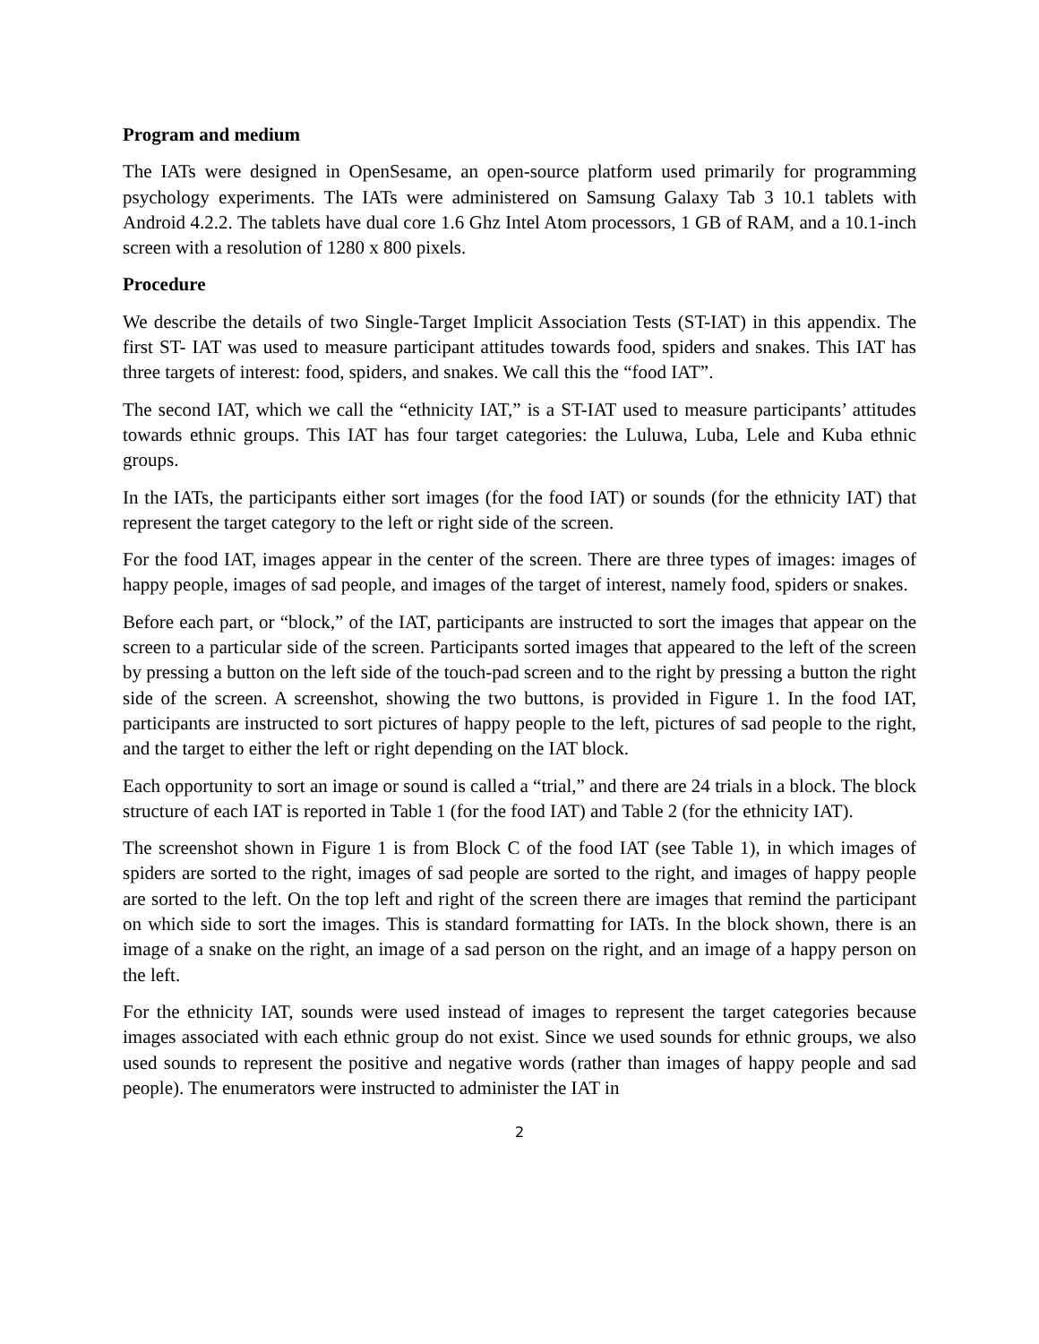Program and medium
The IATs were designed in OpenSesame, an open-source platform used primarily for programming psychology experiments. The IATs were administered on Samsung Galaxy Tab 3 10.1 tablets with Android 4.2.2. The tablets have dual core 1.6 Ghz Intel Atom processors, 1 GB of RAM, and a 10.1-inch screen with a resolution of 1280 x 800 pixels.
Procedure
We describe the details of two Single-Target Implicit Association Tests (ST-IAT) in this appendix. The first ST- IAT was used to measure participant attitudes towards food, spiders and snakes. This IAT has three targets of interest: food, spiders, and snakes. We call this the “food IAT”.
The second IAT, which we call the “ethnicity IAT,” is a ST-IAT used to measure participants’ attitudes towards ethnic groups. This IAT has four target categories: the Luluwa, Luba, Lele and Kuba ethnic groups.
In the IATs, the participants either sort images (for the food IAT) or sounds (for the ethnicity IAT) that represent the target category to the left or right side of the screen.
For the food IAT, images appear in the center of the screen. There are three types of images: images of happy people, images of sad people, and images of the target of interest, namely food, spiders or snakes.
Before each part, or “block,” of the IAT, participants are instructed to sort the images that appear on the screen to a particular side of the screen. Participants sorted images that appeared to the left of the screen by pressing a button on the left side of the touch-pad screen and to the right by pressing a button the right side of the screen. A screenshot, showing the two buttons, is provided in Figure 1. In the food IAT, participants are instructed to sort pictures of happy people to the left, pictures of sad people to the right, and the target to either the left or right depending on the IAT block.
Each opportunity to sort an image or sound is called a “trial,” and there are 24 trials in a block. The block structure of each IAT is reported in Table 1 (for the food IAT) and Table 2 (for the ethnicity IAT).
The screenshot shown in Figure 1 is from Block C of the food IAT (see Table 1), in which images of spiders are sorted to the right, images of sad people are sorted to the right, and images of happy people are sorted to the left. On the top left and right of the screen there are images that remind the participant on which side to sort the images. This is standard formatting for IATs. In the block shown, there is an image of a snake on the right, an image of a sad person on the right, and an image of a happy person on the left.
For the ethnicity IAT, sounds were used instead of images to represent the target categories because images associated with each ethnic group do not exist. Since we used sounds for ethnic groups, we also used sounds to represent the positive and negative words (rather than images of happy people and sad people). The enumerators were instructed to administer the IAT in
2